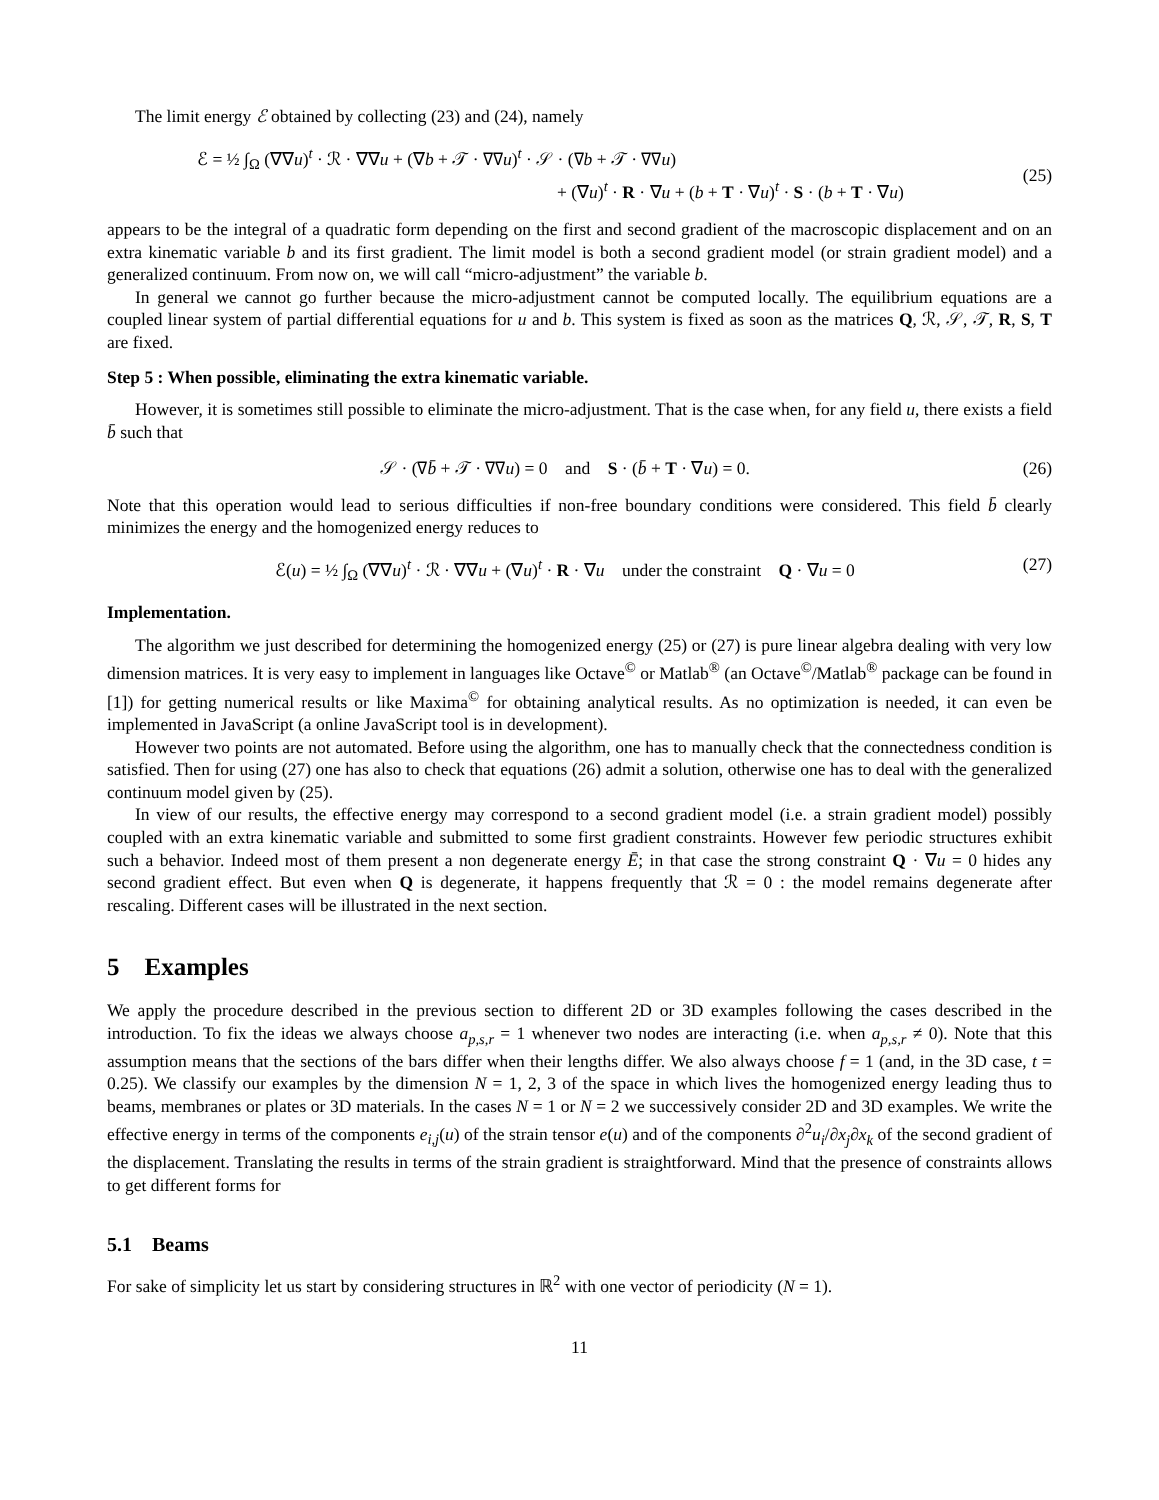The limit energy ℰ obtained by collecting (23) and (24), namely
ℰ = ½ ∫<sub>Ω</sub> (∇∇u)<sup>t</sup> · ℛ · ∇∇u + (∇b + 𝒯 · ∇∇u)<sup>t</sup> · 𝒮 · (∇b + 𝒯 · ∇∇u)
+ (∇u)<sup>t</sup> · R · ∇u + (b + T · ∇u)<sup>t</sup> · S · (b + T · ∇u)
(25)
appears to be the integral of a quadratic form depending on the first and second gradient of the macroscopic displacement and on an extra kinematic variable b and its first gradient. The limit model is both a second gradient model (or strain gradient model) and a generalized continuum. From now on, we will call “micro-adjustment” the variable b.
In general we cannot go further because the micro-adjustment cannot be computed locally. The equilibrium equations are a coupled linear system of partial differential equations for u and b. This system is fixed as soon as the matrices Q, ℛ, 𝒮, 𝒯, R, S, T are fixed.
Step 5 : When possible, eliminating the extra kinematic variable.
However, it is sometimes still possible to eliminate the micro-adjustment. That is the case when, for any field u, there exists a field b̄ such that
𝒮 · (∇b̄ + 𝒯 · ∇∇u) = 0 and S · (b̄ + T · ∇u) = 0. (26)
Note that this operation would lead to serious difficulties if non-free boundary conditions were considered. This field b̄ clearly minimizes the energy and the homogenized energy reduces to
ℰ(u) = ½ ∫<sub>Ω</sub> (∇∇u)<sup>t</sup> · ℛ · ∇∇u + (∇u)<sup>t</sup> · R · ∇u under the constraint Q · ∇u = 0 (27)
Implementation.
The algorithm we just described for determining the homogenized energy (25) or (27) is pure linear algebra dealing with very low dimension matrices. It is very easy to implement in languages like Octave<sup>©</sup> or Matlab<sup>®</sup> (an Octave<sup>©</sup>/Matlab<sup>®</sup> package can be found in [1]) for getting numerical results or like Maxima<sup>©</sup> for obtaining analytical results. As no optimization is needed, it can even be implemented in JavaScript (a online JavaScript tool is in development).
However two points are not automated. Before using the algorithm, one has to manually check that the connectedness condition is satisfied. Then for using (27) one has also to check that equations (26) admit a solution, otherwise one has to deal with the generalized continuum model given by (25).
In view of our results, the effective energy may correspond to a second gradient model (i.e. a strain gradient model) possibly coupled with an extra kinematic variable and submitted to some first gradient constraints. However few periodic structures exhibit such a behavior. Indeed most of them present a non degenerate energy Ē; in that case the strong constraint Q · ∇u = 0 hides any second gradient effect. But even when Q is degenerate, it happens frequently that ℛ = 0 : the model remains degenerate after rescaling. Different cases will be illustrated in the next section.
5 Examples
We apply the procedure described in the previous section to different 2D or 3D examples following the cases described in the introduction. To fix the ideas we always choose a<sub>p,s,r</sub> = 1 whenever two nodes are interacting (i.e. when a<sub>p,s,r</sub> ≠ 0). Note that this assumption means that the sections of the bars differ when their lengths differ. We also always choose f = 1 (and, in the 3D case, t = 0.25). We classify our examples by the dimension N = 1, 2, 3 of the space in which lives the homogenized energy leading thus to beams, membranes or plates or 3D materials. In the cases N = 1 or N = 2 we successively consider 2D and 3D examples. We write the effective energy in terms of the components e<sub>i,j</sub>(u) of the strain tensor e(u) and of the components ∂<sup>2</sup>u<sub>i</sub>/∂x<sub>j</sub>∂x<sub>k</sub> of the second gradient of the displacement. Translating the results in terms of the strain gradient is straightforward. Mind that the presence of constraints allows to get different forms for
5.1 Beams
For sake of simplicity let us start by considering structures in ℝ<sup>2</sup> with one vector of periodicity (N = 1).
11